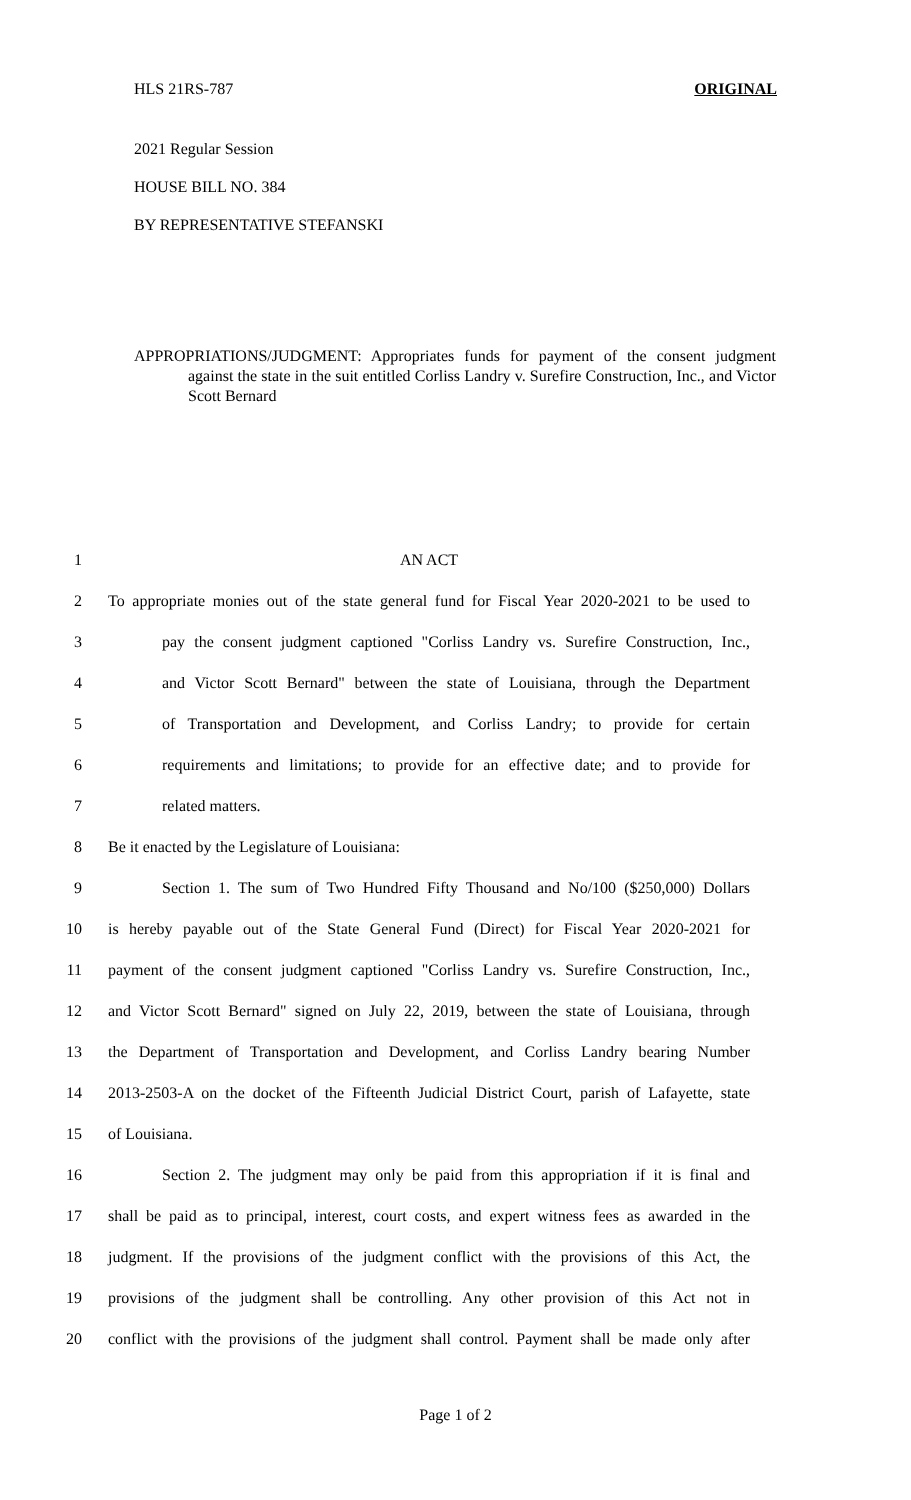HLS 21RS-787 ORIGINAL
2021 Regular Session
HOUSE BILL NO. 384
BY REPRESENTATIVE STEFANSKI
APPROPRIATIONS/JUDGMENT: Appropriates funds for payment of the consent judgment against the state in the suit entitled Corliss Landry v. Surefire Construction, Inc., and Victor Scott Bernard
1 AN ACT
2 To appropriate monies out of the state general fund for Fiscal Year 2020-2021 to be used to
3 pay the consent judgment captioned "Corliss Landry vs. Surefire Construction, Inc.,
4 and Victor Scott Bernard" between the state of Louisiana, through the Department
5 of Transportation and Development, and Corliss Landry; to provide for certain
6 requirements and limitations; to provide for an effective date; and to provide for
7 related matters.
8 Be it enacted by the Legislature of Louisiana:
9 Section 1. The sum of Two Hundred Fifty Thousand and No/100 ($250,000) Dollars
10 is hereby payable out of the State General Fund (Direct) for Fiscal Year 2020-2021 for
11 payment of the consent judgment captioned "Corliss Landry vs. Surefire Construction, Inc.,
12 and Victor Scott Bernard" signed on July 22, 2019, between the state of Louisiana, through
13 the Department of Transportation and Development, and Corliss Landry bearing Number
14 2013-2503-A on the docket of the Fifteenth Judicial District Court, parish of Lafayette, state
15 of Louisiana.
16 Section 2. The judgment may only be paid from this appropriation if it is final and
17 shall be paid as to principal, interest, court costs, and expert witness fees as awarded in the
18 judgment. If the provisions of the judgment conflict with the provisions of this Act, the
19 provisions of the judgment shall be controlling. Any other provision of this Act not in
20 conflict with the provisions of the judgment shall control. Payment shall be made only after
Page 1 of 2